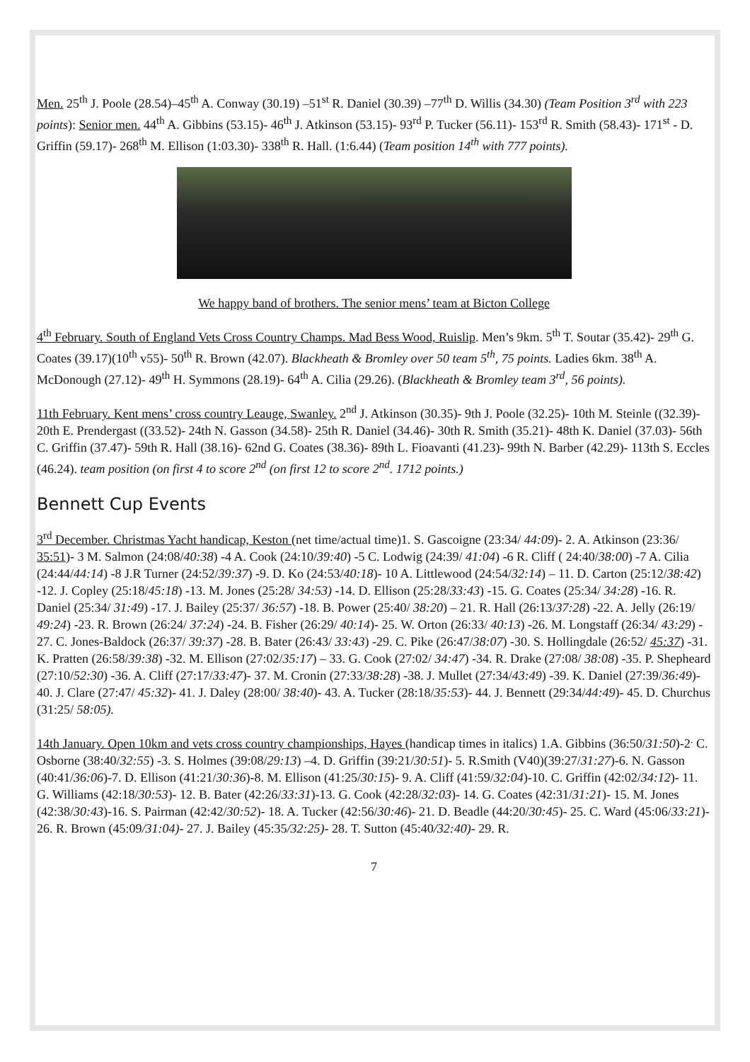Men. 25<sup>th</sup> J. Poole (28.54)–45<sup>th</sup> A. Conway (30.19) –51<sup>st</sup> R. Daniel (30.39) –77<sup>th</sup> D. Willis (34.30) (Team Position 3<sup>rd</sup> with 223 points): Senior men. 44<sup>th</sup> A. Gibbins (53.15)- 46<sup>th</sup> J. Atkinson (53.15)- 93<sup>rd</sup> P. Tucker (56.11)- 153<sup>rd</sup> R. Smith (58.43)- 171<sup>st</sup> - D. Griffin (59.17)- 268<sup>th</sup> M. Ellison (1:03.30)- 338<sup>th</sup> R. Hall. (1:6.44) (Team position 14<sup>th</sup> with 777 points).
We happy band of brothers. The senior mens’ team at Bicton College
4<sup>th</sup> February. South of England Vets Cross Country Champs. Mad Bess Wood, Ruislip. Men’s 9km. 5<sup>th</sup> T. Soutar (35.42)- 29<sup>th</sup> G. Coates (39.17)(10<sup>th</sup> v55)- 50<sup>th</sup> R. Brown (42.07). Blackheath & Bromley over 50 team 5<sup>th</sup>, 75 points. Ladies 6km. 38<sup>th</sup> A. McDonough (27.12)- 49<sup>th</sup> H. Symmons (28.19)- 64<sup>th</sup> A. Cilia (29.26). (Blackheath & Bromley team 3<sup>rd</sup>, 56 points).
11th February. Kent mens’ cross country Leauge, Swanley. 2<sup>nd</sup> J. Atkinson (30.35)- 9th J. Poole (32.25)- 10th M. Steinle ((32.39)- 20th E. Prendergast ((33.52)- 24th N. Gasson (34.58)- 25th R. Daniel (34.46)- 30th R. Smith (35.21)- 48th K. Daniel (37.03)- 56th C. Griffin (37.47)- 59th R. Hall (38.16)- 62nd G. Coates (38.36)- 89th L. Fioavanti (41.23)- 99th N. Barber (42.29)- 113th S. Eccles (46.24). team position (on first 4 to score 2<sup>nd</sup> (on first 12 to score 2<sup>nd</sup>. 1712 points.)
Bennett Cup Events
3<sup>rd</sup> December. Christmas Yacht handicap, Keston (net time/actual time)1. S. Gascoigne (23:34/ 44:09)- 2. A. Atkinson (23:36/ 35:51)- 3 M. Salmon (24:08/40:38) -4 A. Cook (24:10/39:40) -5 C. Lodwig (24:39/ 41:04) -6 R. Cliff ( 24:40/38:00) -7 A. Cilia (24:44/44:14) -8 J.R Turner (24:52/39:37) -9. D. Ko (24:53/40:18)- 10 A. Littlewood (24:54/32:14) – 11. D. Carton (25:12/38:42) -12. J. Copley (25:18/45:18) -13. M. Jones (25:28/ 34:53) -14. D. Ellison (25:28/33:43) -15. G. Coates (25:34/ 34:28) -16. R. Daniel (25:34/ 31:49) -17. J. Bailey (25:37/ 36:57) -18. B. Power (25:40/ 38:20) – 21. R. Hall (26:13/37:28) -22. A. Jelly (26:19/ 49:24) -23. R. Brown (26:24/ 37:24) -24. B. Fisher (26:29/ 40:14)- 25. W. Orton (26:33/ 40:13) -26. M. Longstaff (26:34/ 43:29) - 27. C. Jones-Baldock (26:37/ 39:37) -28. B. Bater (26:43/ 33:43) -29. C. Pike (26:47/38:07) -30. S. Hollingdale (26:52/ 45:37) -31. K. Pratten (26:58/39:38) -32. M. Ellison (27:02/35:17) – 33. G. Cook (27:02/ 34:47) -34. R. Drake (27:08/ 38:08) -35. P. Shepheard (27:10/52:30) -36. A. Cliff (27:17/33:47)- 37. M. Cronin (27:33/38:28) -38. J. Mullet (27:34/43:49) -39. K. Daniel (27:39/36:49)- 40. J. Clare (27:47/ 45:32)- 41. J. Daley (28:00/ 38:40)- 43. A. Tucker (28:18/35:53)- 44. J. Bennett (29:34/44:49)- 45. D. Churchus (31:25/ 58:05).
14th January. Open 10km and vets cross country championships, Hayes (handicap times in italics) 1.A. Gibbins (36:50/31:50)-2<sup>.</sup> C. Osborne (38:40/32:55) -3. S. Holmes (39:08/29:13) –4. D. Griffin (39:21/30:51)- 5. R.Smith (V40)(39:27/31:27)-6. N. Gasson (40:41/36:06)-7. D. Ellison (41:21/30:36)-8. M. Ellison (41:25/30:15)- 9. A. Cliff (41:59/32:04)-10. C. Griffin (42:02/34:12)- 11. G. Williams (42:18/30:53)- 12. B. Bater (42:26/33:31)-13. G. Cook (42:28/32:03)- 14. G. Coates (42:31/31:21)- 15. M. Jones (42:38/30:43)-16. S. Pairman (42:42/30:52)- 18. A. Tucker (42:56/30:46)- 21. D. Beadle (44:20/30:45)- 25. C. Ward (45:06/33:21)- 26. R. Brown (45:09/31:04)- 27. J. Bailey (45:35/32:25)- 28. T. Sutton (45:40/32:40)- 29. R.
7